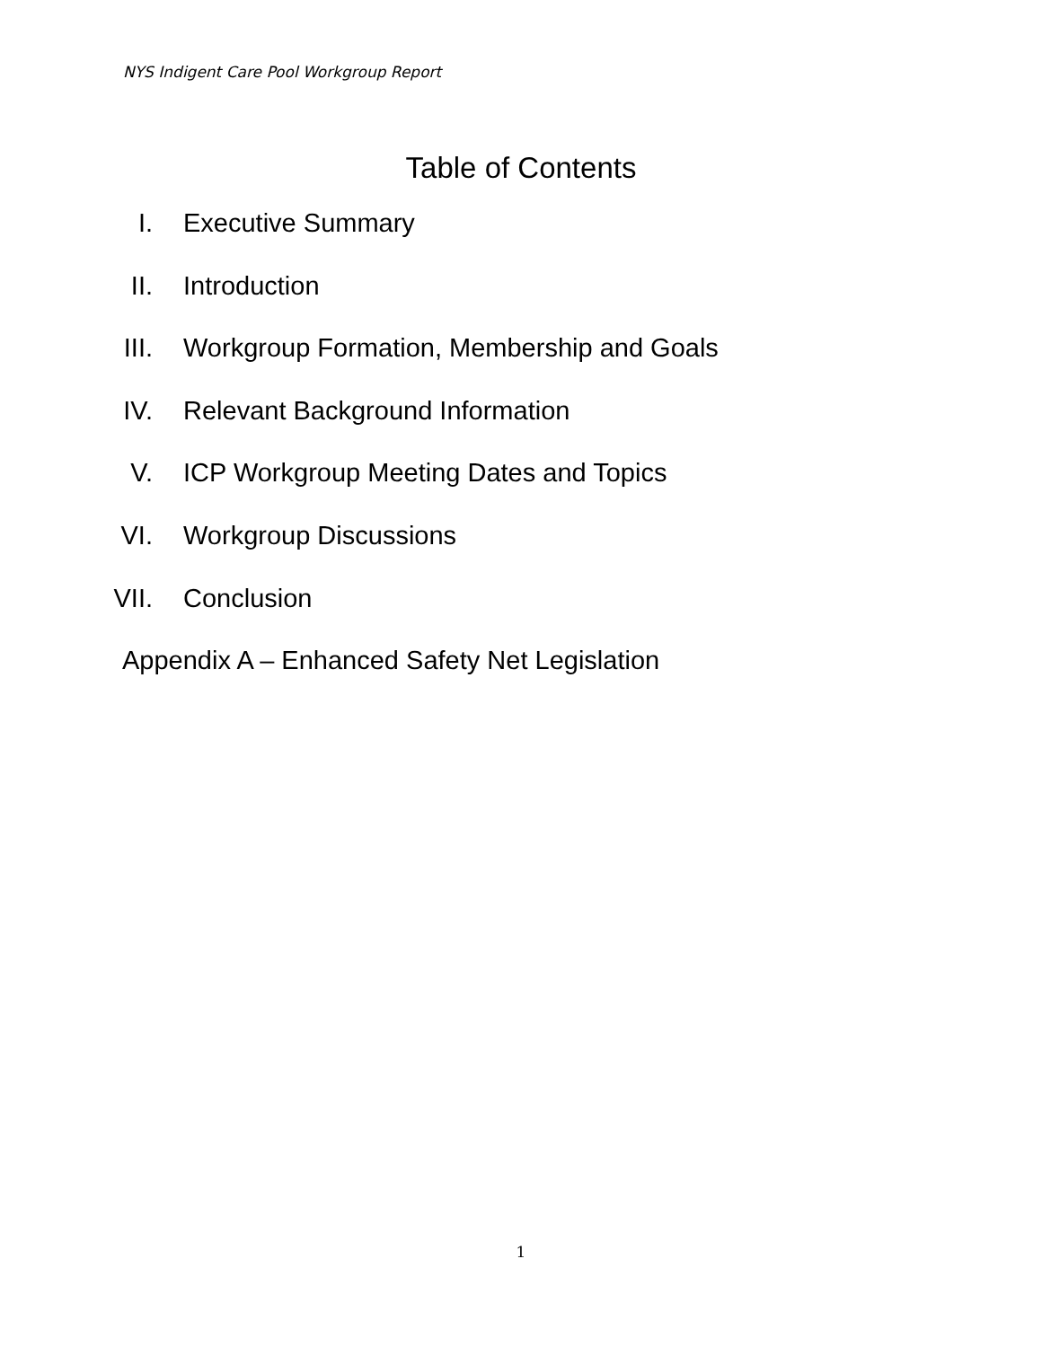NYS Indigent Care Pool Workgroup Report
Table of Contents
I. Executive Summary
II. Introduction
III. Workgroup Formation, Membership and Goals
IV. Relevant Background Information
V. ICP Workgroup Meeting Dates and Topics
VI. Workgroup Discussions
VII. Conclusion
Appendix A – Enhanced Safety Net Legislation
1